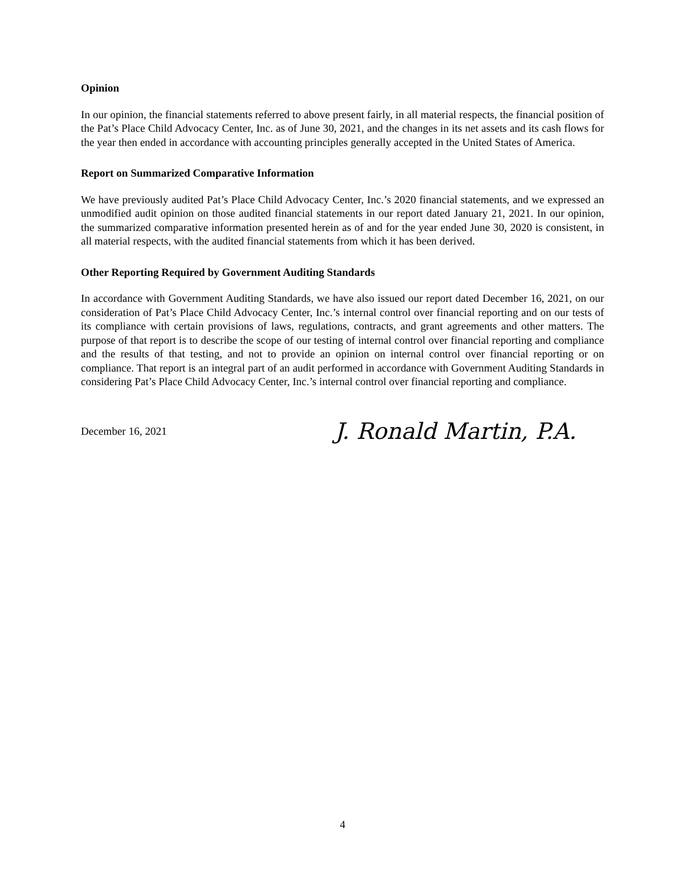Opinion
In our opinion, the financial statements referred to above present fairly, in all material respects, the financial position of the Pat’s Place Child Advocacy Center, Inc. as of June 30, 2021, and the changes in its net assets and its cash flows for the year then ended in accordance with accounting principles generally accepted in the United States of America.
Report on Summarized Comparative Information
We have previously audited Pat’s Place Child Advocacy Center, Inc.’s 2020 financial statements, and we expressed an unmodified audit opinion on those audited financial statements in our report dated January 21, 2021. In our opinion, the summarized comparative information presented herein as of and for the year ended June 30, 2020 is consistent, in all material respects, with the audited financial statements from which it has been derived.
Other Reporting Required by Government Auditing Standards
In accordance with Government Auditing Standards, we have also issued our report dated December 16, 2021, on our consideration of Pat’s Place Child Advocacy Center, Inc.’s internal control over financial reporting and on our tests of its compliance with certain provisions of laws, regulations, contracts, and grant agreements and other matters. The purpose of that report is to describe the scope of our testing of internal control over financial reporting and compliance and the results of that testing, and not to provide an opinion on internal control over financial reporting or on compliance. That report is an integral part of an audit performed in accordance with Government Auditing Standards in considering Pat’s Place Child Advocacy Center, Inc.’s internal control over financial reporting and compliance.
December 16, 2021
J. Ronald Martin, P.A.
4